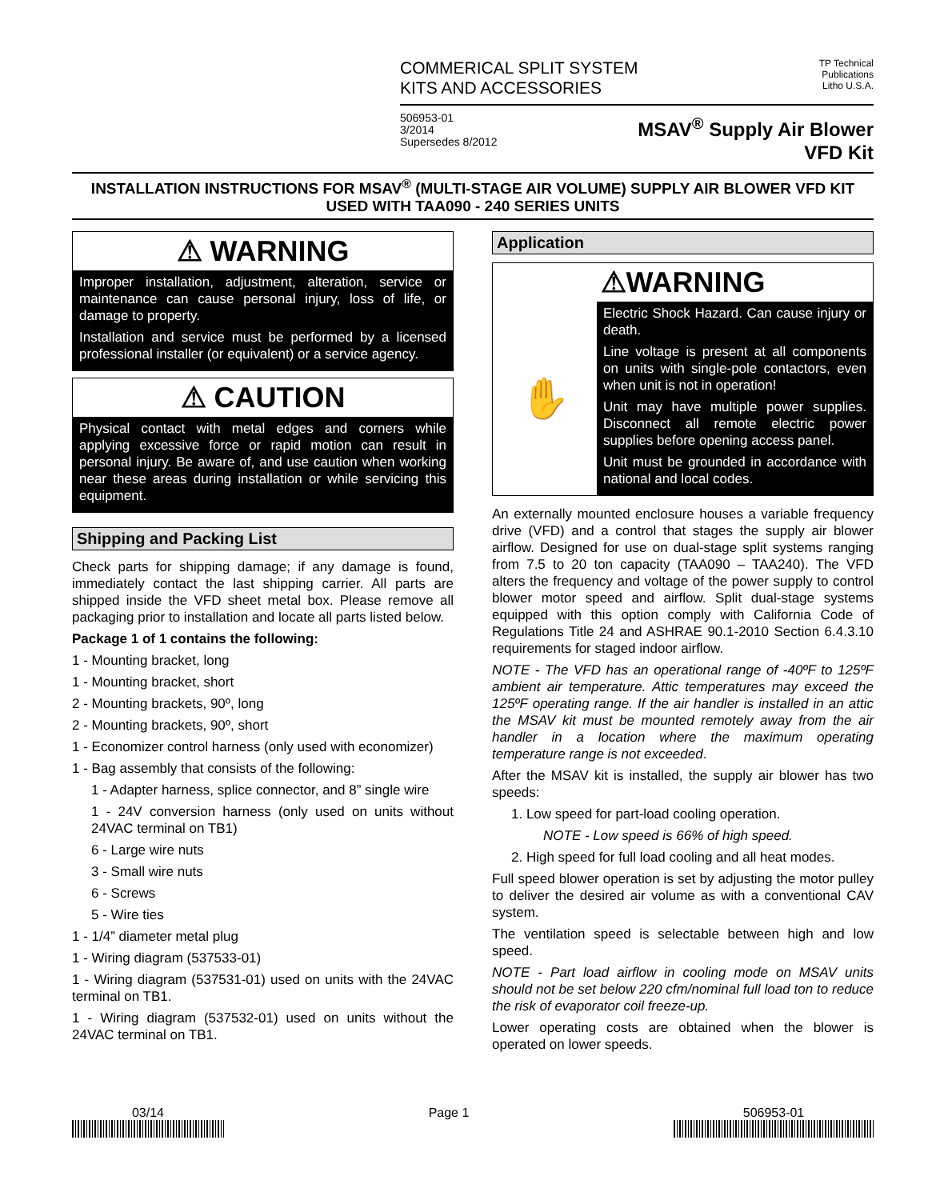COMMERICAL SPLIT SYSTEM
KITS AND ACCESSORIES
TP Technical
Publications
Litho U.S.A.
506953-01
3/2014
Supersedes 8/2012
MSAV<sup>®</sup> Supply Air Blower
VFD Kit
INSTALLATION INSTRUCTIONS FOR MSAV<sup>®</sup> (MULTI-STAGE AIR VOLUME) SUPPLY AIR BLOWER VFD KIT USED WITH TAA090 - 240 SERIES UNITS
⚠ WARNING
Improper installation, adjustment, alteration, service or maintenance can cause personal injury, loss of life, or damage to property.
Installation and service must be performed by a licensed professional installer (or equivalent) or a service agency.
⚠ CAUTION
Physical contact with metal edges and corners while applying excessive force or rapid motion can result in personal injury. Be aware of, and use caution when working near these areas during installation or while servicing this equipment.
Shipping and Packing List
Check parts for shipping damage; if any damage is found, immediately contact the last shipping carrier. All parts are shipped inside the VFD sheet metal box. Please remove all packaging prior to installation and locate all parts listed below.
Package 1 of 1 contains the following:
1 - Mounting bracket, long
1 - Mounting bracket, short
2 - Mounting brackets, 90º, long
2 - Mounting brackets, 90º, short
1 - Economizer control harness (only used with economizer)
1 - Bag assembly that consists of the following:
1 - Adapter harness, splice connector, and 8” single wire
1 - 24V conversion harness (only used on units without 24VAC terminal on TB1)
6 - Large wire nuts
3 - Small wire nuts
6 - Screws
5 - Wire ties
1 - 1/4” diameter metal plug
1 - Wiring diagram (537533-01)
1 - Wiring diagram (537531-01) used on units with the 24VAC terminal on TB1.
1 - Wiring diagram (537532-01) used on units without the 24VAC terminal on TB1.
Application
⚠WARNING
✋
Electric Shock Hazard. Can cause injury or death.
Line voltage is present at all components on units with single-pole contactors, even when unit is not in operation!
Unit may have multiple power supplies. Disconnect all remote electric power supplies before opening access panel.
Unit must be grounded in accordance with national and local codes.
An externally mounted enclosure houses a variable frequency drive (VFD) and a control that stages the supply air blower airflow. Designed for use on dual-stage split systems ranging from 7.5 to 20 ton capacity (TAA090 – TAA240). The VFD alters the frequency and voltage of the power supply to control blower motor speed and airflow. Split dual-stage systems equipped with this option comply with California Code of Regulations Title 24 and ASHRAE 90.1-2010 Section 6.4.3.10 requirements for staged indoor airflow.
NOTE - The VFD has an operational range of -40ºF to 125ºF ambient air temperature. Attic temperatures may exceed the 125ºF operating range. If the air handler is installed in an attic the MSAV kit must be mounted remotely away from the air handler in a location where the maximum operating temperature range is not exceeded.
After the MSAV kit is installed, the supply air blower has two speeds:
1. Low speed for part-load cooling operation.
NOTE - Low speed is 66% of high speed.
2. High speed for full load cooling and all heat modes.
Full speed blower operation is set by adjusting the motor pulley to deliver the desired air volume as with a conventional CAV system.
The ventilation speed is selectable between high and low speed.
NOTE - Part load airflow in cooling mode on MSAV units should not be set below 220 cfm/nominal full load ton to reduce the risk of evaporator coil freeze-up.
Lower operating costs are obtained when the blower is operated on lower speeds.
03/14 Page 1 506953-01